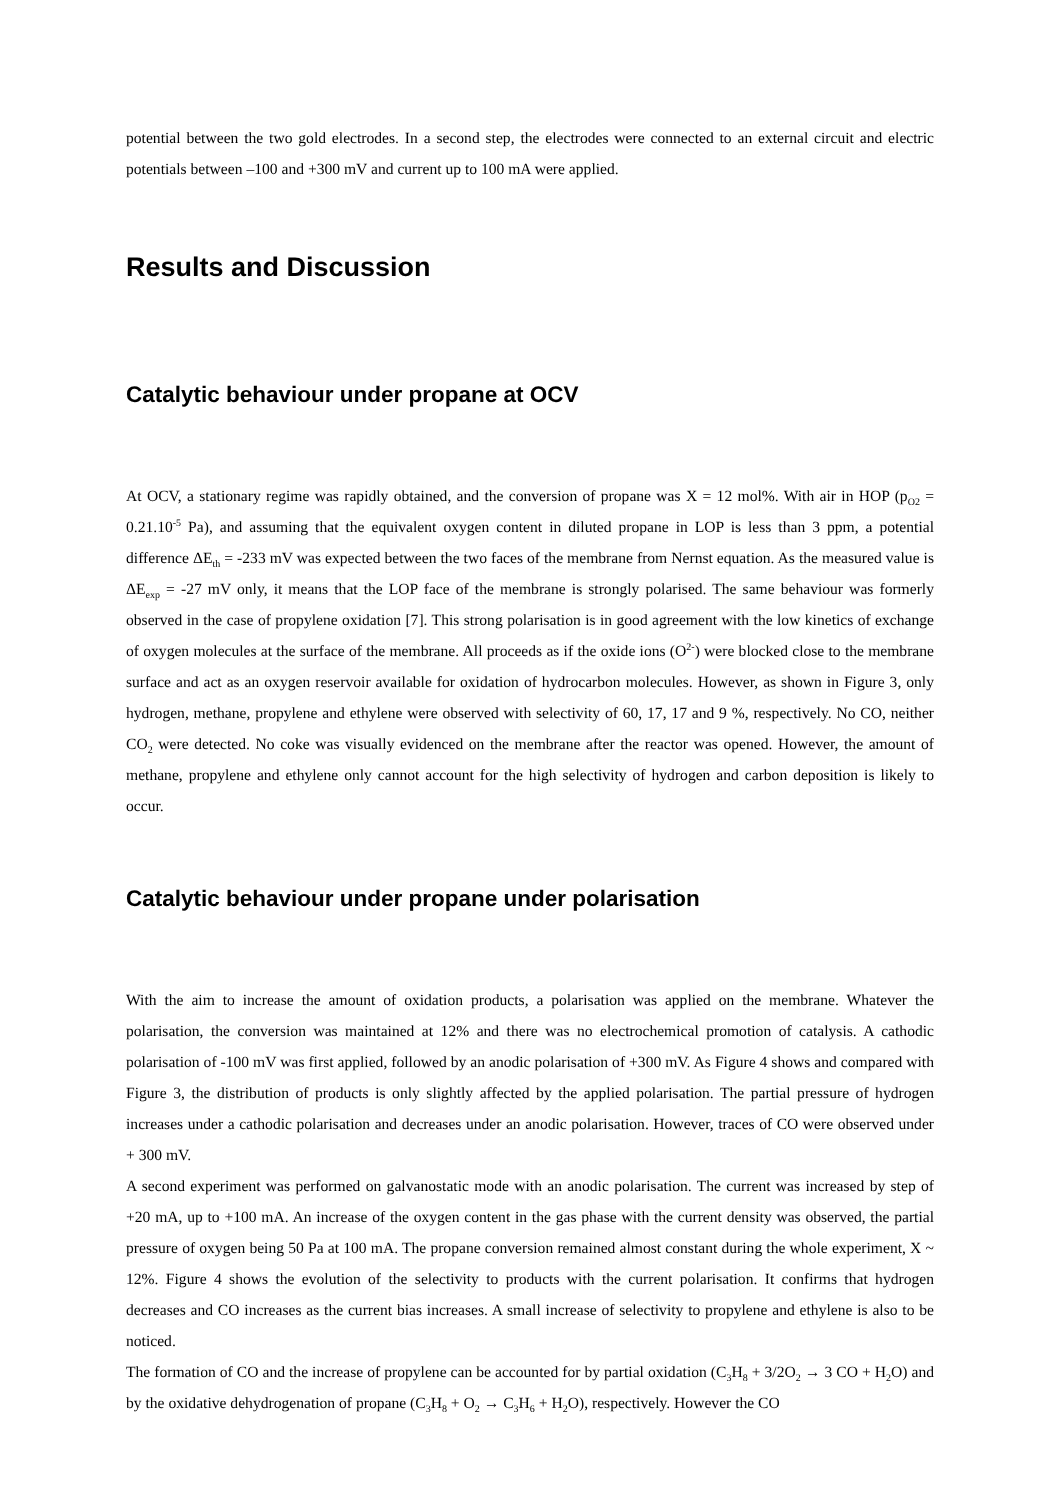potential between the two gold electrodes. In a second step, the electrodes were connected to an external circuit and electric potentials between –100 and +300 mV and current up to 100 mA were applied.
Results and Discussion
Catalytic behaviour under propane at OCV
At OCV, a stationary regime was rapidly obtained, and the conversion of propane was X = 12 mol%. With air in HOP (p<sub>O2</sub> = 0.21.10<sup>-5</sup> Pa), and assuming that the equivalent oxygen content in diluted propane in LOP is less than 3 ppm, a potential difference ΔE<sub>th</sub> = -233 mV was expected between the two faces of the membrane from Nernst equation. As the measured value is ΔE<sub>exp</sub> = -27 mV only, it means that the LOP face of the membrane is strongly polarised. The same behaviour was formerly observed in the case of propylene oxidation [7]. This strong polarisation is in good agreement with the low kinetics of exchange of oxygen molecules at the surface of the membrane. All proceeds as if the oxide ions (O<sup>2-</sup>) were blocked close to the membrane surface and act as an oxygen reservoir available for oxidation of hydrocarbon molecules. However, as shown in Figure 3, only hydrogen, methane, propylene and ethylene were observed with selectivity of 60, 17, 17 and 9 %, respectively. No CO, neither CO<sub>2</sub> were detected. No coke was visually evidenced on the membrane after the reactor was opened. However, the amount of methane, propylene and ethylene only cannot account for the high selectivity of hydrogen and carbon deposition is likely to occur.
Catalytic behaviour under propane under polarisation
With the aim to increase the amount of oxidation products, a polarisation was applied on the membrane. Whatever the polarisation, the conversion was maintained at 12% and there was no electrochemical promotion of catalysis. A cathodic polarisation of -100 mV was first applied, followed by an anodic polarisation of +300 mV. As Figure 4 shows and compared with Figure 3, the distribution of products is only slightly affected by the applied polarisation. The partial pressure of hydrogen increases under a cathodic polarisation and decreases under an anodic polarisation. However, traces of CO were observed under + 300 mV.
A second experiment was performed on galvanostatic mode with an anodic polarisation. The current was increased by step of +20 mA, up to +100 mA. An increase of the oxygen content in the gas phase with the current density was observed, the partial pressure of oxygen being 50 Pa at 100 mA. The propane conversion remained almost constant during the whole experiment, X ~ 12%. Figure 4 shows the evolution of the selectivity to products with the current polarisation. It confirms that hydrogen decreases and CO increases as the current bias increases. A small increase of selectivity to propylene and ethylene is also to be noticed.
The formation of CO and the increase of propylene can be accounted for by partial oxidation (C<sub>3</sub>H<sub>8</sub> + 3/2O<sub>2</sub> → 3 CO + H<sub>2</sub>O) and by the oxidative dehydrogenation of propane (C<sub>3</sub>H<sub>8</sub> + O<sub>2</sub> → C<sub>3</sub>H<sub>6</sub> + H<sub>2</sub>O), respectively. However the CO